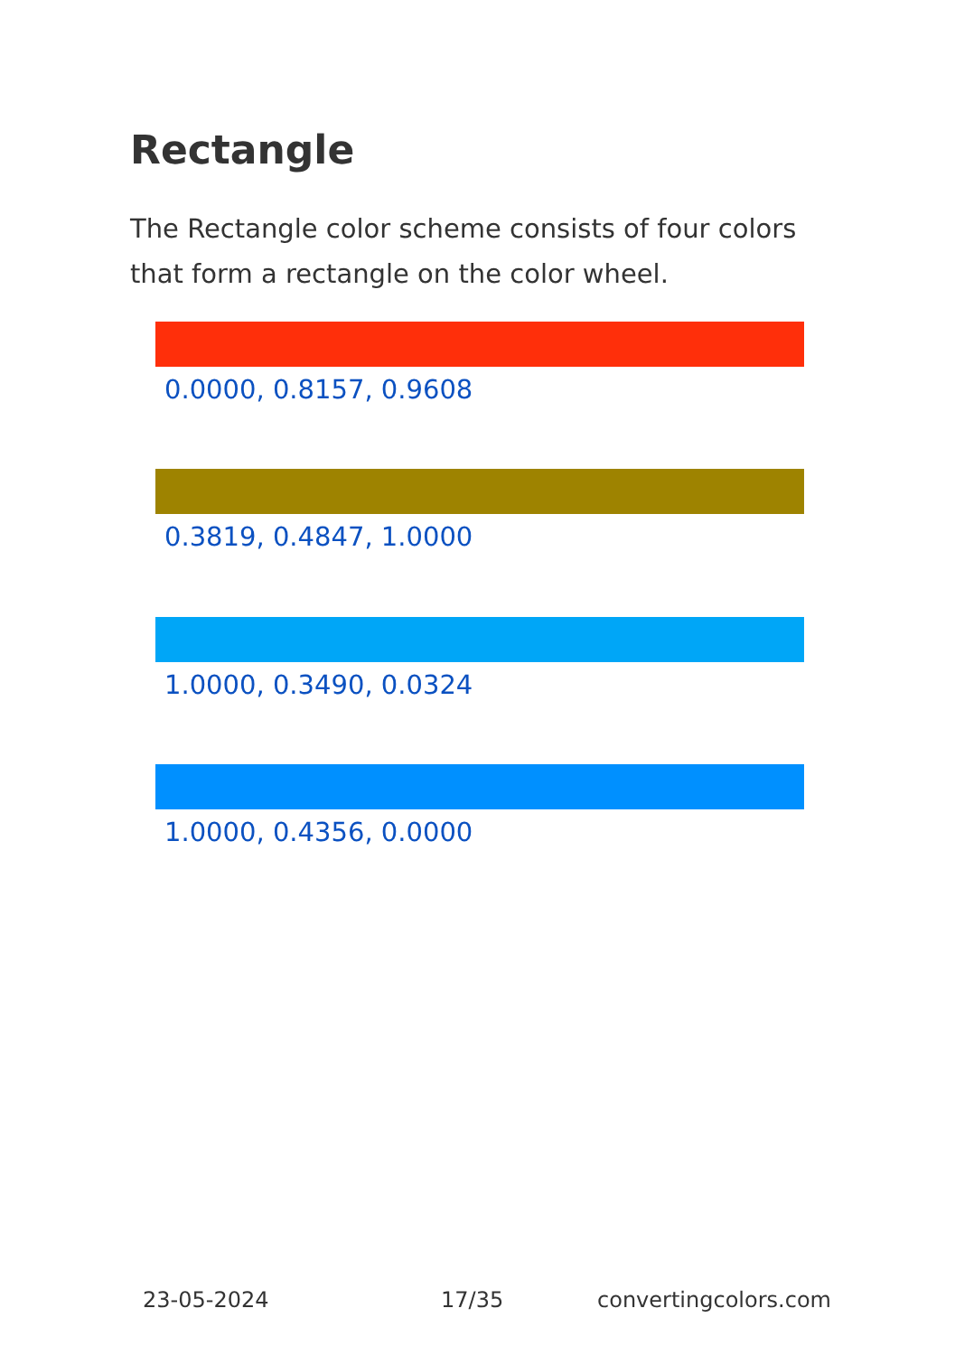Rectangle
The Rectangle color scheme consists of four colors that form a rectangle on the color wheel.
0.0000, 0.8157, 0.9608
0.3819, 0.4847, 1.0000
1.0000, 0.3490, 0.0324
1.0000, 0.4356, 0.0000
23-05-2024 17/35 convertingcolors.com